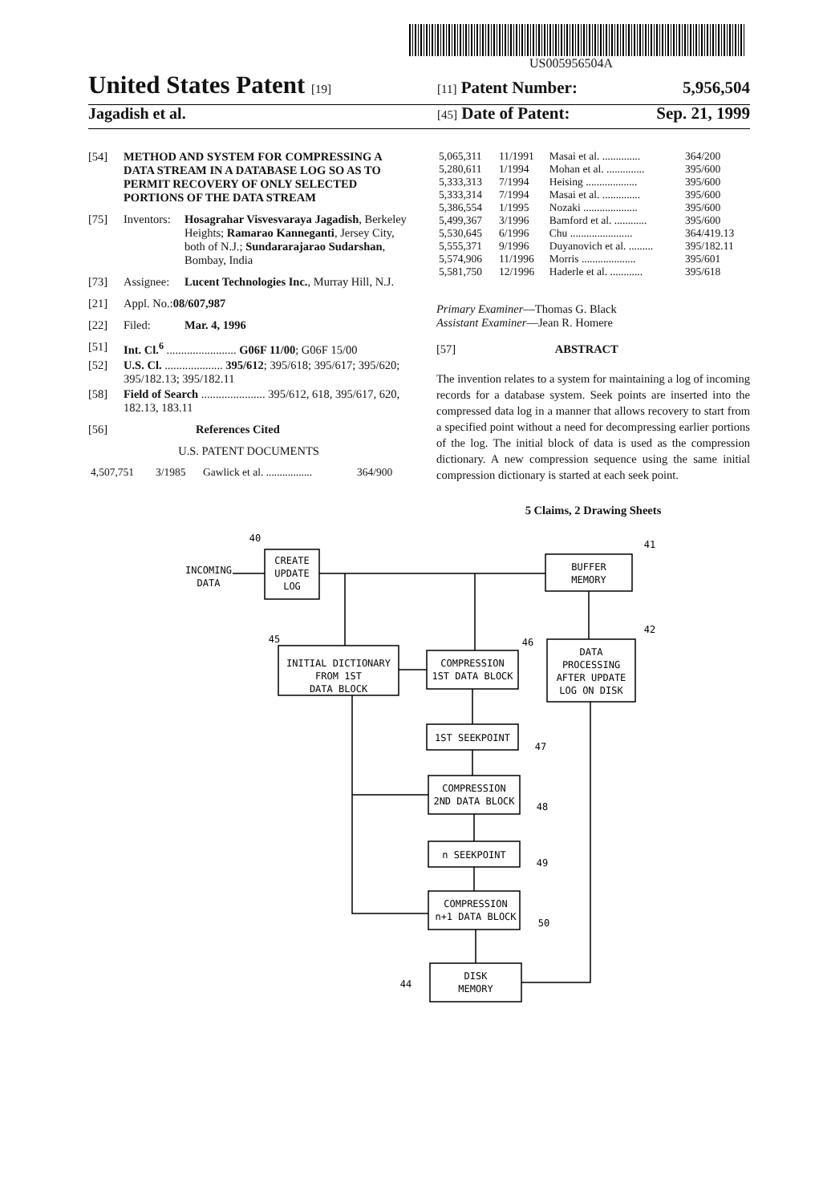US005956504A
United States Patent [19] [11] Patent Number: 5,956,504
Jagadish et al.
[45] Date of Patent: Sep. 21, 1999
[54] METHOD AND SYSTEM FOR COMPRESSING A DATA STREAM IN A DATABASE LOG SO AS TO PERMIT RECOVERY OF ONLY SELECTED PORTIONS OF THE DATA STREAM
[75] Inventors: Hosagrahar Visvesvaraya Jagadish, Berkeley Heights; Ramarao Kanneganti, Jersey City, both of N.J.; Sundararajarao Sudarshan, Bombay, India
[73] Assignee: Lucent Technologies Inc., Murray Hill, N.J.
[21] Appl. No.: 08/607,987
[22] Filed: Mar. 4, 1996
[51] Int. Cl.<sup>6</sup> ........................ G06F 11/00; G06F 15/00
[52] U.S. Cl. .................... 395/612; 395/618; 395/617; 395/620; 395/182.13; 395/182.11
[58] Field of Search ...................... 395/612, 618, 395/617, 620, 182.13, 183.11
[56] References Cited
U.S. PATENT DOCUMENTS
| 4,507,751 | 3/1985 | Gawlick et al. ................. | 364/900 |
| 5,065,311 | 11/1991 | Masai et al. .............. | 364/200 |
| 5,280,611 | 1/1994 | Mohan et al. .............. | 395/600 |
| 5,333,313 | 7/1994 | Heising ................... | 395/600 |
| 5,333,314 | 7/1994 | Masai et al. .............. | 395/600 |
| 5,386,554 | 1/1995 | Nozaki .................... | 395/600 |
| 5,499,367 | 3/1996 | Bamford et al. ............ | 395/600 |
| 5,530,645 | 6/1996 | Chu ....................... | 364/419.13 |
| 5,555,371 | 9/1996 | Duyanovich et al. ......... | 395/182.11 |
| 5,574,906 | 11/1996 | Morris .................... | 395/601 |
| 5,581,750 | 12/1996 | Haderle et al. ............ | 395/618 |
Primary Examiner—Thomas G. Black
Assistant Examiner—Jean R. Homere
[57] ABSTRACT
The invention relates to a system for maintaining a log of incoming records for a database system. Seek points are inserted into the compressed data log in a manner that allows recovery to start from a specified point without a need for decompressing earlier portions of the log. The initial block of data is used as the compression dictionary. A new compression sequence using the same initial compression dictionary is started at each seek point.
5 Claims, 2 Drawing Sheets
CREATE
UPDATE
LOG
INCOMING
DATA
40
BUFFER
MEMORY
41
INITIAL DICTIONARY
FROM 1ST
DATA BLOCK
45
COMPRESSION
1ST DATA BLOCK
46
DATA
PROCESSING
AFTER UPDATE
LOG ON DISK
42
1ST SEEKPOINT
47
COMPRESSION
2ND DATA BLOCK
48
n SEEKPOINT
49
COMPRESSION
n+1 DATA BLOCK
50
DISK
MEMORY
44